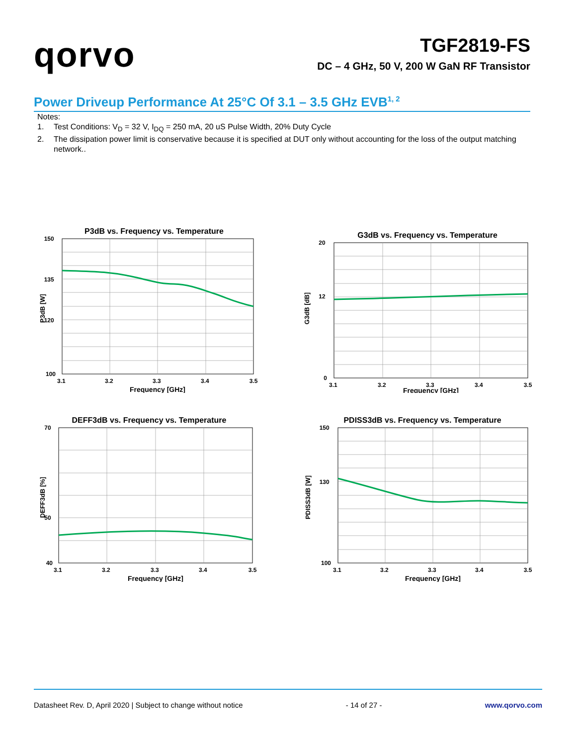qorvo
TGF2819-FS
DC – 4 GHz, 50 V, 200 W GaN RF Transistor
Power Driveup Performance At 25°C Of 3.1 – 3.5 GHz EVB<sup>1, 2</sup>
Notes:
1. Test Conditions: V<sub>D</sub> = 32 V, I<sub>DQ</sub> = 250 mA, 20 uS Pulse Width, 20% Duty Cycle
2. The dissipation power limit is conservative because it is specified at DUT only without accounting for the loss of the output matching network..
P3dB vs. Frequency vs. Temperature
P3dB [W]
150 135 120 100
3.1 3.2 3.3 3.4 3.5
Frequency [GHz]
G3dB vs. Frequency vs. Temperature
G3dB [dB]
20 12 0
3.1 3.2 3.3 3.4 3.5
Frequency [GHz]
DEFF3dB vs. Frequency vs. Temperature
DEFF3dB [%]
70 50 40
3.1 3.2 3.3 3.4 3.5
Frequency [GHz]
PDISS3dB vs. Frequency vs. Temperature
PDISS3dB [W]
150 130 100
3.1 3.2 3.3 3.4 3.5
Frequency [GHz]
Datasheet Rev. D, April 2020 | Subject to change without notice - 14 of 27 - www.qorvo.com